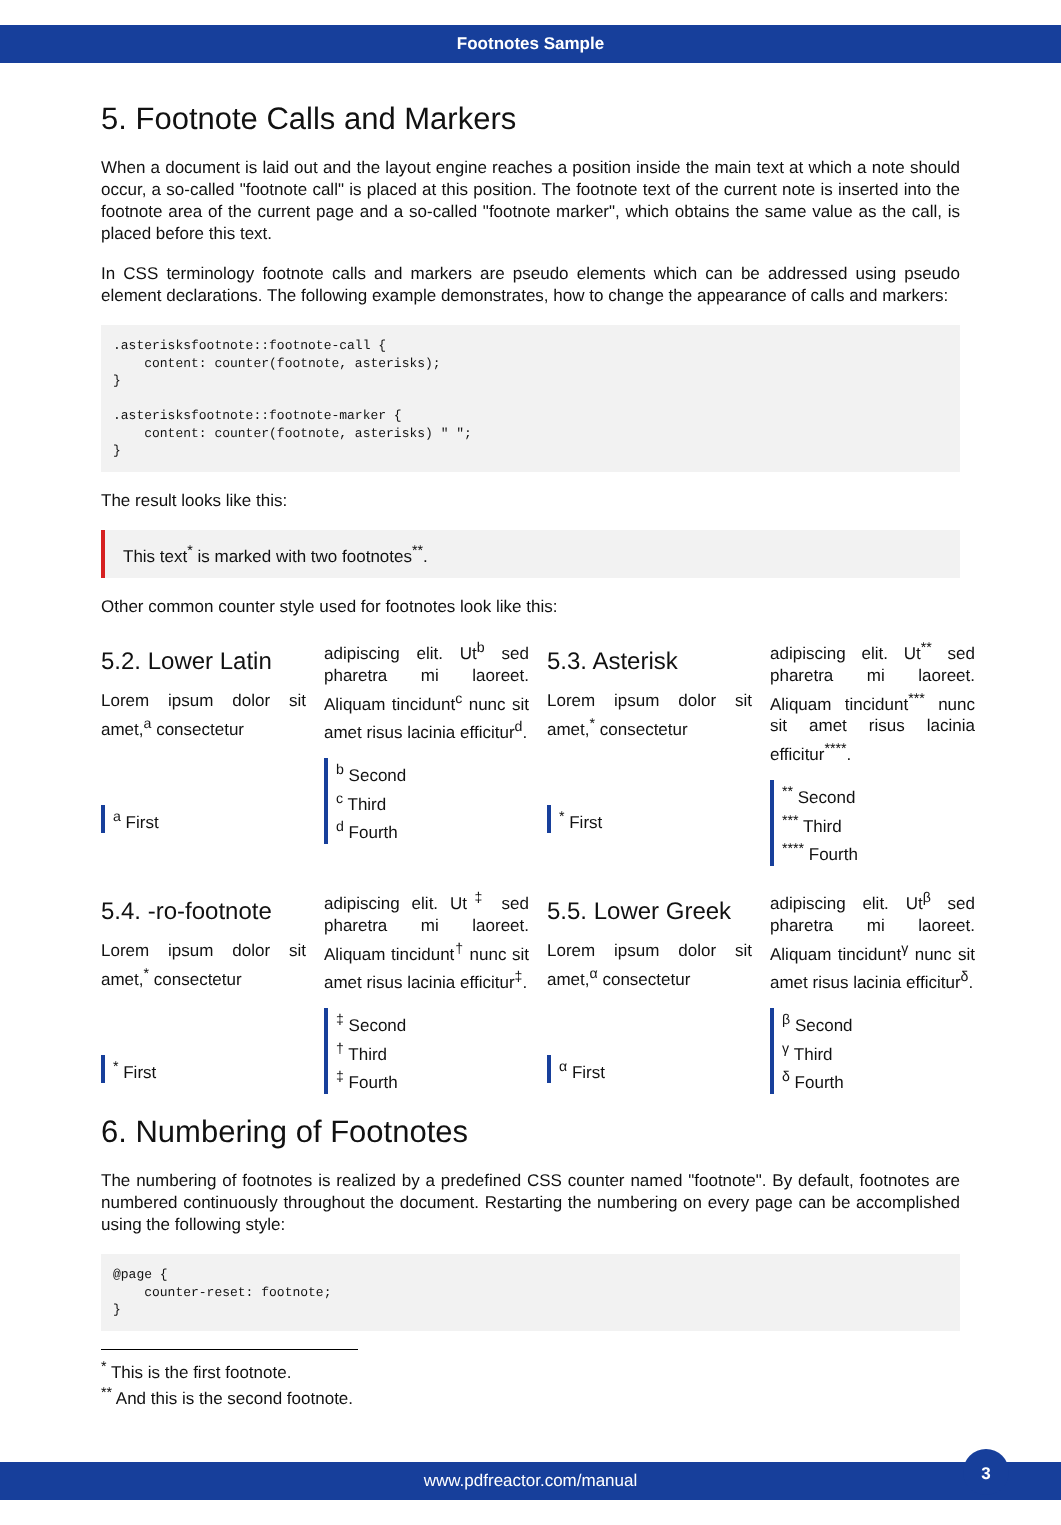Footnotes Sample
5. Footnote Calls and Markers
When a document is laid out and the layout engine reaches a position inside the main text at which a note should occur, a so-called "footnote call" is placed at this position. The footnote text of the current note is inserted into the footnote area of the current page and a so-called "footnote marker", which obtains the same value as the call, is placed before this text.
In CSS terminology footnote calls and markers are pseudo elements which can be addressed using pseudo element declarations. The following example demonstrates, how to change the appearance of calls and markers:
.asterisksfootnote::footnote-call {
    content: counter(footnote, asterisks);
}

.asterisksfootnote::footnote-marker {
    content: counter(footnote, asterisks) " ";
}
The result looks like this:
This text<sup>*</sup> is marked with two footnotes<sup>**</sup>.
Other common counter style used for footnotes look like this:
5.2. Lower Latin
Lorem ipsum dolor sit amet,<sup>a</sup> consectetur
<sup>a</sup> First
adipiscing elit. Ut<sup>b</sup> sed pharetra mi laoreet. Aliquam tincidunt<sup>c</sup> nunc sit amet risus lacinia efficitur<sup>d</sup>.
<sup>b</sup> Second
<sup>c</sup> Third
<sup>d</sup> Fourth
5.3. Asterisk
Lorem ipsum dolor sit amet,<sup>*</sup> consectetur
<sup>*</sup> First
adipiscing elit. Ut<sup>**</sup> sed pharetra mi laoreet. Aliquam tincidunt<sup>***</sup> nunc sit amet risus lacinia efficitur<sup>****</sup>.
<sup>**</sup> Second
<sup>***</sup> Third
<sup>****</sup> Fourth
5.4. -ro-footnote
Lorem ipsum dolor sit amet,<sup>*</sup> consectetur
<sup>*</sup> First
adipiscing elit. Ut<sup>‡</sup> sed pharetra mi laoreet. Aliquam tincidunt<sup>†</sup> nunc sit amet risus lacinia efficitur<sup>‡</sup>.
<sup>‡</sup> Second
<sup>†</sup> Third
<sup>‡</sup> Fourth
5.5. Lower Greek
Lorem ipsum dolor sit amet,<sup>α</sup> consectetur
<sup>α</sup> First
adipiscing elit. Ut<sup>β</sup> sed pharetra mi laoreet. Aliquam tincidunt<sup>γ</sup> nunc sit amet risus lacinia efficitur<sup>δ</sup>.
<sup>β</sup> Second
<sup>γ</sup> Third
<sup>δ</sup> Fourth
6. Numbering of Footnotes
The numbering of footnotes is realized by a predefined CSS counter named "footnote". By default, footnotes are numbered continuously throughout the document. Restarting the numbering on every page can be accomplished using the following style:
@page {
    counter-reset: footnote;
}
<sup>*</sup> This is the first footnote.
<sup>**</sup> And this is the second footnote.
www.pdfreactor.com/manual
3